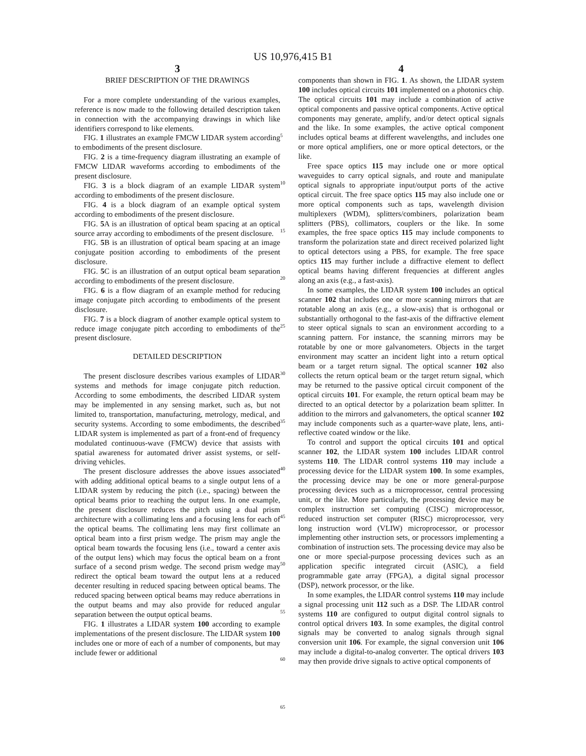US 10,976,415 B1
3
BRIEF DESCRIPTION OF THE DRAWINGS
For a more complete understanding of the various examples, reference is now made to the following detailed description taken in connection with the accompanying drawings in which like identifiers correspond to like elements.
FIG. 1 illustrates an example FMCW LIDAR system according to embodiments of the present disclosure.
FIG. 2 is a time-frequency diagram illustrating an example of FMCW LIDAR waveforms according to embodiments of the present disclosure.
FIG. 3 is a block diagram of an example LIDAR system according to embodiments of the present disclosure.
FIG. 4 is a block diagram of an example optical system according to embodiments of the present disclosure.
FIG. 5 A is an illustration of optical beam spacing at an optical source array according to embodiments of the present disclosure.
FIG. 5 B is an illustration of optical beam spacing at an image conjugate position according to embodiments of the present disclosure.
FIG. 5 C is an illustration of an output optical beam separation according to embodiments of the present disclosure.
FIG. 6 is a flow diagram of an example method for reducing image conjugate pitch according to embodiments of the present disclosure.
FIG. 7 is a block diagram of another example optical system to reduce image conjugate pitch according to embodiments of the present disclosure.
DETAILED DESCRIPTION
The present disclosure describes various examples of LIDAR systems and methods for image conjugate pitch reduction. According to some embodiments, the described LIDAR system may be implemented in any sensing market, such as, but not limited to, transportation, manufacturing, metrology, medical, and security systems. According to some embodiments, the described LIDAR system is implemented as part of a front-end of frequency modulated continuous-wave (FMCW) device that assists with spatial awareness for automated driver assist systems, or self-driving vehicles.
The present disclosure addresses the above issues associated with adding additional optical beams to a single output lens of a LIDAR system by reducing the pitch (i.e., spacing) between the optical beams prior to reaching the output lens. In one example, the present disclosure reduces the pitch using a dual prism architecture with a collimating lens and a focusing lens for each of the optical beams. The collimating lens may first collimate an optical beam into a first prism wedge. The prism may angle the optical beam towards the focusing lens (i.e., toward a center axis of the output lens) which may focus the optical beam on a front surface of a second prism wedge. The second prism wedge may redirect the optical beam toward the output lens at a reduced decenter resulting in reduced spacing between optical beams. The reduced spacing between optical beams may reduce aberrations in the output beams and may also provide for reduced angular separation between the output optical beams.
FIG. 1 illustrates a LIDAR system 100 according to example implementations of the present disclosure. The LIDAR system 100 includes one or more of each of a number of components, but may include fewer or additional
5
10
15
20
25
30
35
40
45
50
55
60
65
4
components than shown in FIG. 1. As shown, the LIDAR system 100 includes optical circuits 101 implemented on a photonics chip. The optical circuits 101 may include a combination of active optical components and passive optical components. Active optical components may generate, amplify, and/or detect optical signals and the like. In some examples, the active optical component includes optical beams at different wavelengths, and includes one or more optical amplifiers, one or more optical detectors, or the like.
Free space optics 115 may include one or more optical waveguides to carry optical signals, and route and manipulate optical signals to appropriate input/output ports of the active optical circuit. The free space optics 115 may also include one or more optical components such as taps, wavelength division multiplexers (WDM), splitters/combiners, polarization beam splitters (PBS), collimators, couplers or the like. In some examples, the free space optics 115 may include components to transform the polarization state and direct received polarized light to optical detectors using a PBS, for example. The free space optics 115 may further include a diffractive element to deflect optical beams having different frequencies at different angles along an axis (e.g., a fast-axis).
In some examples, the LIDAR system 100 includes an optical scanner 102 that includes one or more scanning mirrors that are rotatable along an axis (e.g., a slow-axis) that is orthogonal or substantially orthogonal to the fast-axis of the diffractive element to steer optical signals to scan an environment according to a scanning pattern. For instance, the scanning mirrors may be rotatable by one or more galvanometers. Objects in the target environment may scatter an incident light into a return optical beam or a target return signal. The optical scanner 102 also collects the return optical beam or the target return signal, which may be returned to the passive optical circuit component of the optical circuits 101. For example, the return optical beam may be directed to an optical detector by a polarization beam splitter. In addition to the mirrors and galvanometers, the optical scanner 102 may include components such as a quarter-wave plate, lens, anti-reflective coated window or the like.
To control and support the optical circuits 101 and optical scanner 102, the LIDAR system 100 includes LIDAR control systems 110. The LIDAR control systems 110 may include a processing device for the LIDAR system 100. In some examples, the processing device may be one or more general-purpose processing devices such as a microprocessor, central processing unit, or the like. More particularly, the processing device may be complex instruction set computing (CISC) microprocessor, reduced instruction set computer (RISC) microprocessor, very long instruction word (VLIW) microprocessor, or processor implementing other instruction sets, or processors implementing a combination of instruction sets. The processing device may also be one or more special-purpose processing devices such as an application specific integrated circuit (ASIC), a field programmable gate array (FPGA), a digital signal processor (DSP), network processor, or the like.
In some examples, the LIDAR control systems 110 may include a signal processing unit 112 such as a DSP. The LIDAR control systems 110 are configured to output digital control signals to control optical drivers 103. In some examples, the digital control signals may be converted to analog signals through signal conversion unit 106. For example, the signal conversion unit 106 may include a digital-to-analog converter. The optical drivers 103 may then provide drive signals to active optical components of